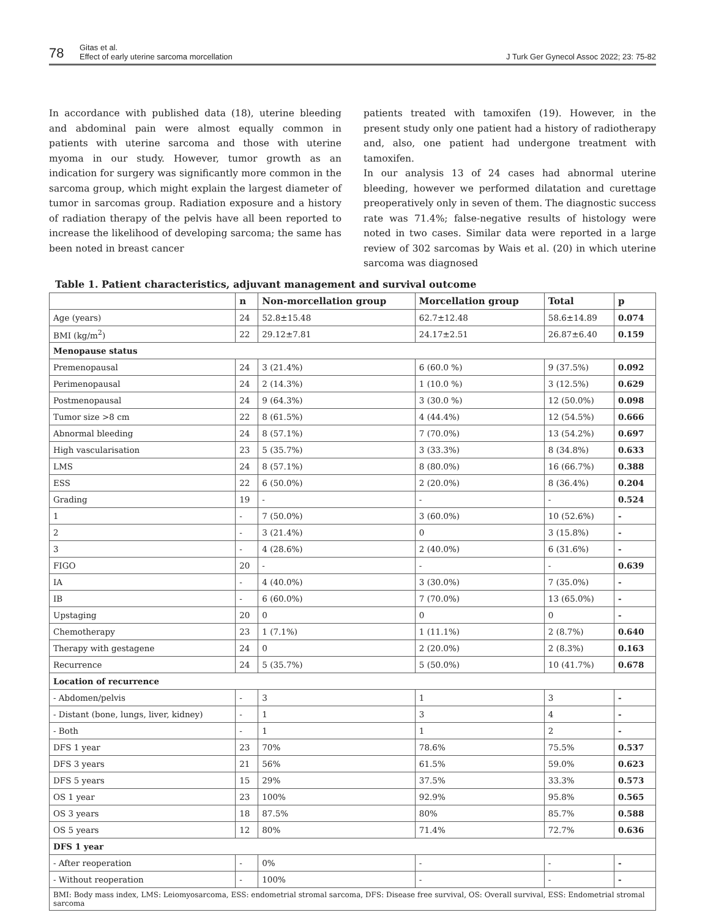78
Gitas et al.
Effect of early uterine sarcoma morcellation
J Turk Ger Gynecol Assoc 2022; 23: 75-82
In accordance with published data (18), uterine bleeding and abdominal pain were almost equally common in patients with uterine sarcoma and those with uterine myoma in our study. However, tumor growth as an indication for surgery was significantly more common in the sarcoma group, which might explain the largest diameter of tumor in sarcomas group. Radiation exposure and a history of radiation therapy of the pelvis have all been reported to increase the likelihood of developing sarcoma; the same has been noted in breast cancer
patients treated with tamoxifen (19). However, in the present study only one patient had a history of radiotherapy and, also, one patient had undergone treatment with tamoxifen.
In our analysis 13 of 24 cases had abnormal uterine bleeding, however we performed dilatation and curettage preoperatively only in seven of them. The diagnostic success rate was 71.4%; false-negative results of histology were noted in two cases. Similar data were reported in a large review of 302 sarcomas by Wais et al. (20) in which uterine sarcoma was diagnosed
Table 1. Patient characteristics, adjuvant management and survival outcome
| | n | Non-morcellation group | Morcellation group | Total | p |
| --- | --- | --- | --- | --- | --- |
| Age (years) | 24 | 52.8±15.48 | 62.7±12.48 | 58.6±14.89 | 0.074 |
| BMI (kg/m<sup>2</sup>) | 22 | 29.12±7.81 | 24.17±2.51 | 26.87±6.40 | 0.159 |
| Menopause status | | | | | |
| Premenopausal | 24 | 3 (21.4%) | 6 (60.0 %) | 9 (37.5%) | 0.092 |
| Perimenopausal | 24 | 2 (14.3%) | 1 (10.0 %) | 3 (12.5%) | 0.629 |
| Postmenopausal | 24 | 9 (64.3%) | 3 (30.0 %) | 12 (50.0%) | 0.098 |
| Tumor size >8 cm | 22 | 8 (61.5%) | 4 (44.4%) | 12 (54.5%) | 0.666 |
| Abnormal bleeding | 24 | 8 (57.1%) | 7 (70.0%) | 13 (54.2%) | 0.697 |
| High vascularisation | 23 | 5 (35.7%) | 3 (33.3%) | 8 (34.8%) | 0.633 |
| LMS | 24 | 8 (57.1%) | 8 (80.0%) | 16 (66.7%) | 0.388 |
| ESS | 22 | 6 (50.0%) | 2 (20.0%) | 8 (36.4%) | 0.204 |
| Grading | 19 | - | - | - | 0.524 |
| 1 | - | 7 (50.0%) | 3 (60.0%) | 10 (52.6%) | - |
| 2 | - | 3 (21.4%) | 0 | 3 (15.8%) | - |
| 3 | - | 4 (28.6%) | 2 (40.0%) | 6 (31.6%) | - |
| FIGO | 20 | - | - | - | 0.639 |
| IA | - | 4 (40.0%) | 3 (30.0%) | 7 (35.0%) | - |
| IB | - | 6 (60.0%) | 7 (70.0%) | 13 (65.0%) | - |
| Upstaging | 20 | 0 | 0 | 0 | - |
| Chemotherapy | 23 | 1 (7.1%) | 1 (11.1%) | 2 (8.7%) | 0.640 |
| Therapy with gestagene | 24 | 0 | 2 (20.0%) | 2 (8.3%) | 0.163 |
| Recurrence | 24 | 5 (35.7%) | 5 (50.0%) | 10 (41.7%) | 0.678 |
| Location of recurrence | | | | | |
| - Abdomen/pelvis | - | 3 | 1 | 3 | - |
| - Distant (bone, lungs, liver, kidney) | - | 1 | 3 | 4 | - |
| - Both | - | 1 | 1 | 2 | - |
| DFS 1 year | 23 | 70% | 78.6% | 75.5% | 0.537 |
| DFS 3 years | 21 | 56% | 61.5% | 59.0% | 0.623 |
| DFS 5 years | 15 | 29% | 37.5% | 33.3% | 0.573 |
| OS 1 year | 23 | 100% | 92.9% | 95.8% | 0.565 |
| OS 3 years | 18 | 87.5% | 80% | 85.7% | 0.588 |
| OS 5 years | 12 | 80% | 71.4% | 72.7% | 0.636 |
| DFS 1 year | | | | | |
| - After reoperation | - | 0% | - | - | - |
| - Without reoperation | - | 100% | - | - | - |
| BMI: Body mass index, LMS: Leiomyosarcoma, ESS: endometrial stromal sarcoma, DFS: Disease free survival, OS: Overall survival, ESS: Endometrial stromal sarcoma | | | | | |